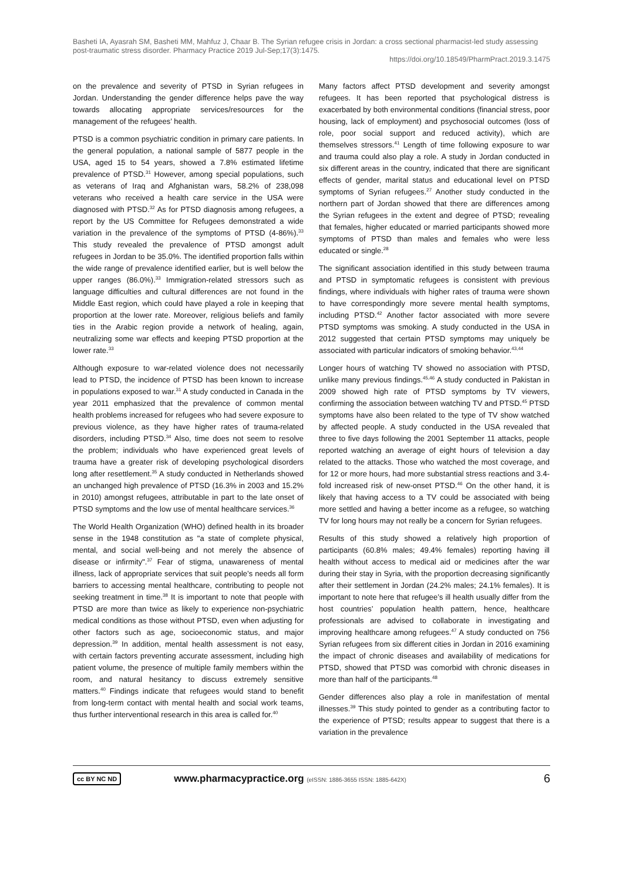Basheti IA, Ayasrah SM, Basheti MM, Mahfuz J, Chaar B. The Syrian refugee crisis in Jordan: a cross sectional pharmacist-led study assessing post-traumatic stress disorder. Pharmacy Practice 2019 Jul-Sep;17(3):1475.
https://doi.org/10.18549/PharmPract.2019.3.1475
on the prevalence and severity of PTSD in Syrian refugees in Jordan. Understanding the gender difference helps pave the way towards allocating appropriate services/resources for the management of the refugees’ health.
PTSD is a common psychiatric condition in primary care patients. In the general population, a national sample of 5877 people in the USA, aged 15 to 54 years, showed a 7.8% estimated lifetime prevalence of PTSD.<sup>31</sup> However, among special populations, such as veterans of Iraq and Afghanistan wars, 58.2% of 238,098 veterans who received a health care service in the USA were diagnosed with PTSD.<sup>32</sup> As for PTSD diagnosis among refugees, a report by the US Committee for Refugees demonstrated a wide variation in the prevalence of the symptoms of PTSD (4-86%).<sup>33</sup> This study revealed the prevalence of PTSD amongst adult refugees in Jordan to be 35.0%. The identified proportion falls within the wide range of prevalence identified earlier, but is well below the upper ranges (86.0%).<sup>33</sup> Immigration-related stressors such as language difficulties and cultural differences are not found in the Middle East region, which could have played a role in keeping that proportion at the lower rate. Moreover, religious beliefs and family ties in the Arabic region provide a network of healing, again, neutralizing some war effects and keeping PTSD proportion at the lower rate.<sup>33</sup>
Although exposure to war-related violence does not necessarily lead to PTSD, the incidence of PTSD has been known to increase in populations exposed to war.<sup>31</sup> A study conducted in Canada in the year 2011 emphasized that the prevalence of common mental health problems increased for refugees who had severe exposure to previous violence, as they have higher rates of trauma-related disorders, including PTSD.<sup>34</sup> Also, time does not seem to resolve the problem; individuals who have experienced great levels of trauma have a greater risk of developing psychological disorders long after resettlement.<sup>35</sup> A study conducted in Netherlands showed an unchanged high prevalence of PTSD (16.3% in 2003 and 15.2% in 2010) amongst refugees, attributable in part to the late onset of PTSD symptoms and the low use of mental healthcare services.<sup>36</sup>
The World Health Organization (WHO) defined health in its broader sense in the 1948 constitution as "a state of complete physical, mental, and social well-being and not merely the absence of disease or infirmity".<sup>37</sup> Fear of stigma, unawareness of mental illness, lack of appropriate services that suit people’s needs all form barriers to accessing mental healthcare, contributing to people not seeking treatment in time.<sup>38</sup> It is important to note that people with PTSD are more than twice as likely to experience non-psychiatric medical conditions as those without PTSD, even when adjusting for other factors such as age, socioeconomic status, and major depression.<sup>39</sup> In addition, mental health assessment is not easy, with certain factors preventing accurate assessment, including high patient volume, the presence of multiple family members within the room, and natural hesitancy to discuss extremely sensitive matters.<sup>40</sup> Findings indicate that refugees would stand to benefit from long-term contact with mental health and social work teams, thus further interventional research in this area is called for.<sup>40</sup>
Many factors affect PTSD development and severity amongst refugees. It has been reported that psychological distress is exacerbated by both environmental conditions (financial stress, poor housing, lack of employment) and psychosocial outcomes (loss of role, poor social support and reduced activity), which are themselves stressors.<sup>41</sup> Length of time following exposure to war and trauma could also play a role. A study in Jordan conducted in six different areas in the country, indicated that there are significant effects of gender, marital status and educational level on PTSD symptoms of Syrian refugees.<sup>27</sup> Another study conducted in the northern part of Jordan showed that there are differences among the Syrian refugees in the extent and degree of PTSD; revealing that females, higher educated or married participants showed more symptoms of PTSD than males and females who were less educated or single.<sup>28</sup>
The significant association identified in this study between trauma and PTSD in symptomatic refugees is consistent with previous findings, where individuals with higher rates of trauma were shown to have correspondingly more severe mental health symptoms, including PTSD.<sup>42</sup> Another factor associated with more severe PTSD symptoms was smoking. A study conducted in the USA in 2012 suggested that certain PTSD symptoms may uniquely be associated with particular indicators of smoking behavior.<sup>43,44</sup>
Longer hours of watching TV showed no association with PTSD, unlike many previous findings.<sup>45,46</sup> A study conducted in Pakistan in 2009 showed high rate of PTSD symptoms by TV viewers, confirming the association between watching TV and PTSD.<sup>45</sup> PTSD symptoms have also been related to the type of TV show watched by affected people. A study conducted in the USA revealed that three to five days following the 2001 September 11 attacks, people reported watching an average of eight hours of television a day related to the attacks. Those who watched the most coverage, and for 12 or more hours, had more substantial stress reactions and 3.4-fold increased risk of new-onset PTSD.<sup>46</sup> On the other hand, it is likely that having access to a TV could be associated with being more settled and having a better income as a refugee, so watching TV for long hours may not really be a concern for Syrian refugees.
Results of this study showed a relatively high proportion of participants (60.8% males; 49.4% females) reporting having ill health without access to medical aid or medicines after the war during their stay in Syria, with the proportion decreasing significantly after their settlement in Jordan (24.2% males; 24.1% females). It is important to note here that refugee’s ill health usually differ from the host countries’ population health pattern, hence, healthcare professionals are advised to collaborate in investigating and improving healthcare among refugees.<sup>47</sup> A study conducted on 756 Syrian refugees from six different cities in Jordan in 2016 examining the impact of chronic diseases and availability of medications for PTSD, showed that PTSD was comorbid with chronic diseases in more than half of the participants.<sup>48</sup>
Gender differences also play a role in manifestation of mental illnesses.<sup>39</sup> This study pointed to gender as a contributing factor to the experience of PTSD; results appear to suggest that there is a variation in the prevalence
cc BY NC ND www.pharmacypractice.org (eISSN: 1886-3655 ISSN: 1885-642X) 6